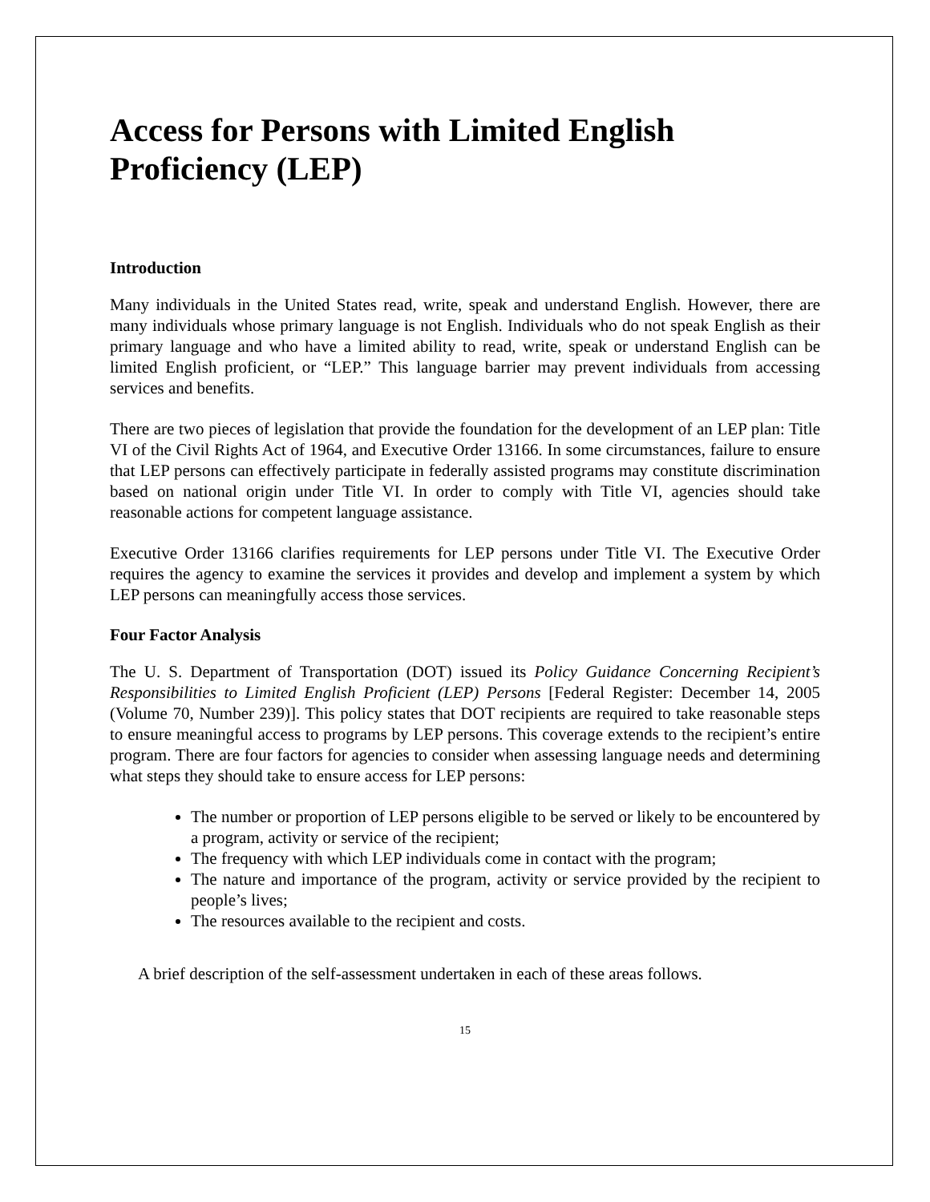Access for Persons with Limited English Proficiency (LEP)
Introduction
Many individuals in the United States read, write, speak and understand English. However, there are many individuals whose primary language is not English. Individuals who do not speak English as their primary language and who have a limited ability to read, write, speak or understand English can be limited English proficient, or “LEP.” This language barrier may prevent individuals from accessing services and benefits.
There are two pieces of legislation that provide the foundation for the development of an LEP plan: Title VI of the Civil Rights Act of 1964, and Executive Order 13166. In some circumstances, failure to ensure that LEP persons can effectively participate in federally assisted programs may constitute discrimination based on national origin under Title VI. In order to comply with Title VI, agencies should take reasonable actions for competent language assistance.
Executive Order 13166 clarifies requirements for LEP persons under Title VI. The Executive Order requires the agency to examine the services it provides and develop and implement a system by which LEP persons can meaningfully access those services.
Four Factor Analysis
The U. S. Department of Transportation (DOT) issued its Policy Guidance Concerning Recipient’s Responsibilities to Limited English Proficient (LEP) Persons [Federal Register: December 14, 2005 (Volume 70, Number 239)]. This policy states that DOT recipients are required to take reasonable steps to ensure meaningful access to programs by LEP persons. This coverage extends to the recipient’s entire program. There are four factors for agencies to consider when assessing language needs and determining what steps they should take to ensure access for LEP persons:
The number or proportion of LEP persons eligible to be served or likely to be encountered by a program, activity or service of the recipient;
The frequency with which LEP individuals come in contact with the program;
The nature and importance of the program, activity or service provided by the recipient to people’s lives;
The resources available to the recipient and costs.
A brief description of the self-assessment undertaken in each of these areas follows.
15